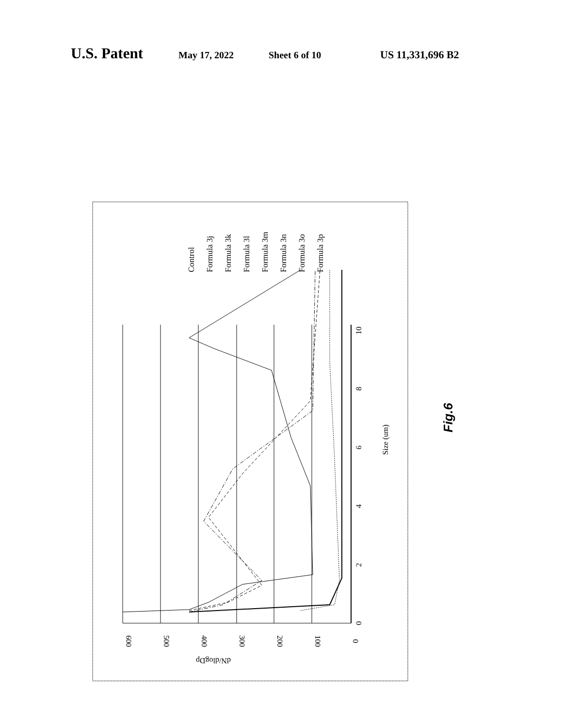U.S. Patent May 17, 2022 Sheet 6 of 10 US 11,331,696 B2
600
500
400
300
200
100
0
dN/dlogDp
0
2
4
6
8
10
Size (um)
Control
Formula 3j
Formula 3k
Formula 3l
Formula 3m
Formula 3n
Formula 3o
Formula 3p
Fig.6